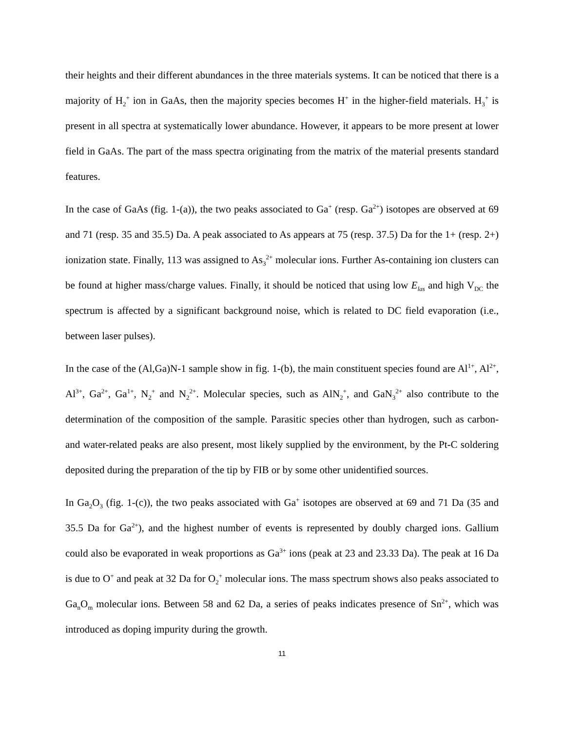their heights and their different abundances in the three materials systems. It can be noticed that there is a majority of H<sub>2</sub><sup>+</sup> ion in GaAs, then the majority species becomes H<sup>+</sup> in the higher-field materials. H<sub>3</sub><sup>+</sup> is present in all spectra at systematically lower abundance. However, it appears to be more present at lower field in GaAs. The part of the mass spectra originating from the matrix of the material presents standard features.
In the case of GaAs (fig. 1-(a)), the two peaks associated to Ga<sup>+</sup> (resp. Ga<sup>2+</sup>) isotopes are observed at 69 and 71 (resp. 35 and 35.5) Da. A peak associated to As appears at 75 (resp. 37.5) Da for the 1+ (resp. 2+) ionization state. Finally, 113 was assigned to As<sub>3</sub><sup>2+</sup> molecular ions. Further As-containing ion clusters can be found at higher mass/charge values. Finally, it should be noticed that using low E<sub>las</sub> and high V<sub>DC</sub> the spectrum is affected by a significant background noise, which is related to DC field evaporation (i.e., between laser pulses).
In the case of the (Al,Ga)N-1 sample show in fig. 1-(b), the main constituent species found are Al<sup>1+</sup>, Al<sup>2+</sup>, Al<sup>3+</sup>, Ga<sup>2+</sup>, Ga<sup>1+</sup>, N<sub>2</sub><sup>+</sup> and N<sub>2</sub><sup>2+</sup>. Molecular species, such as AlN<sub>2</sub><sup>+</sup>, and GaN<sub>3</sub><sup>2+</sup> also contribute to the determination of the composition of the sample. Parasitic species other than hydrogen, such as carbon- and water-related peaks are also present, most likely supplied by the environment, by the Pt-C soldering deposited during the preparation of the tip by FIB or by some other unidentified sources.
In Ga<sub>2</sub>O<sub>3</sub> (fig. 1-(c)), the two peaks associated with Ga<sup>+</sup> isotopes are observed at 69 and 71 Da (35 and 35.5 Da for Ga<sup>2+</sup>), and the highest number of events is represented by doubly charged ions. Gallium could also be evaporated in weak proportions as Ga<sup>3+</sup> ions (peak at 23 and 23.33 Da). The peak at 16 Da is due to O<sup>+</sup> and peak at 32 Da for O<sub>2</sub><sup>+</sup> molecular ions. The mass spectrum shows also peaks associated to Ga<sub>n</sub>O<sub>m</sub> molecular ions. Between 58 and 62 Da, a series of peaks indicates presence of Sn<sup>2+</sup>, which was introduced as doping impurity during the growth.
11